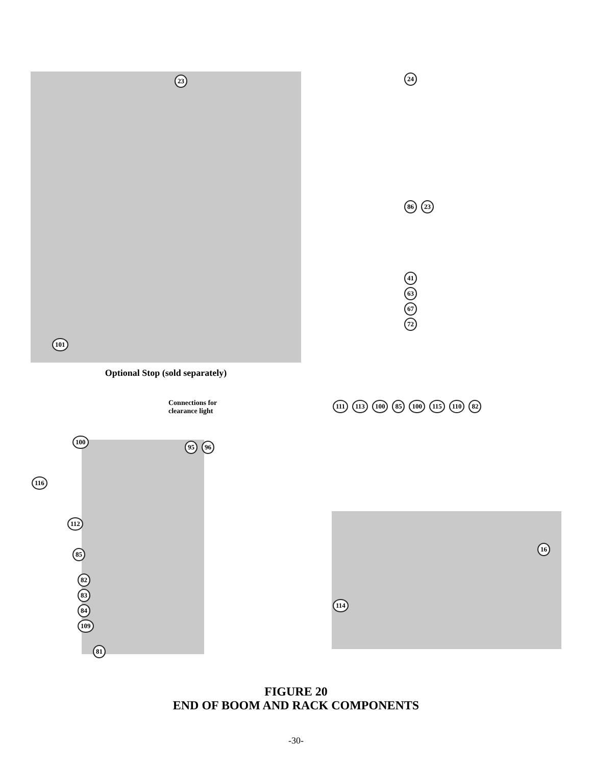23
101
Optional Stop (sold separately)
24
86 23
41 63 67 72
Connections for
clearance light
100
95 96
116
112
85
82 83 84 109
81
111 113 100 85 100 115 110 82
114
16
FIGURE 20
END OF BOOM AND RACK COMPONENTS
-30-